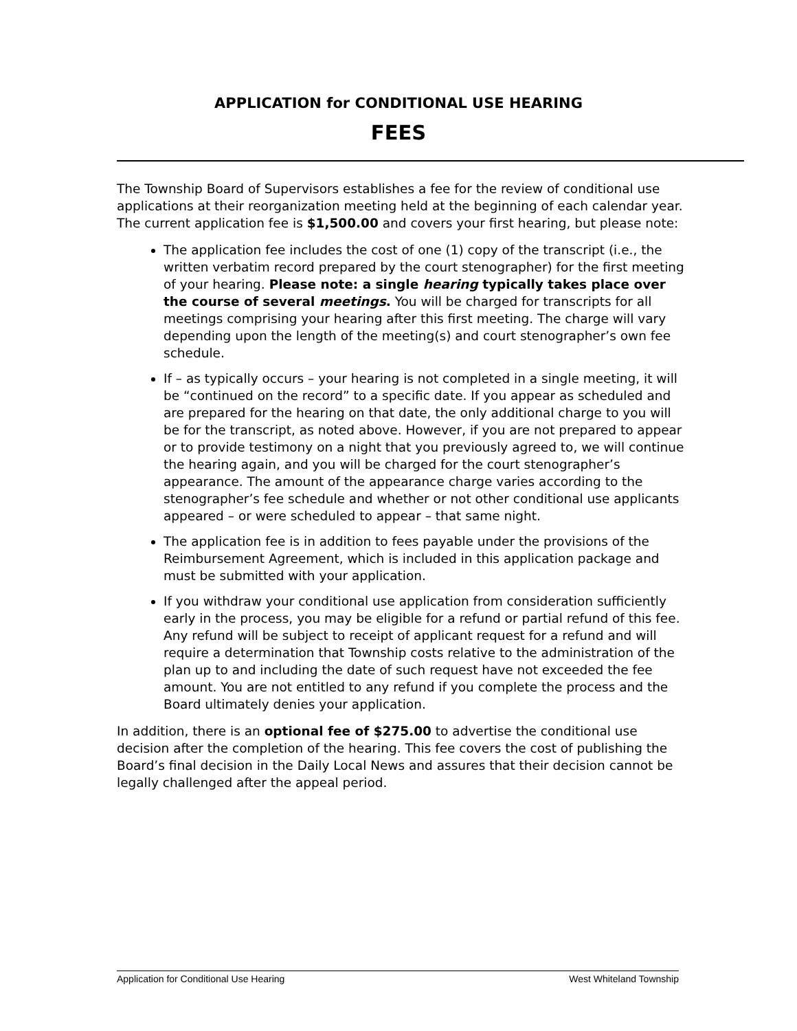APPLICATION for CONDITIONAL USE HEARING
FEES
The Township Board of Supervisors establishes a fee for the review of conditional use applications at their reorganization meeting held at the beginning of each calendar year. The current application fee is $1,500.00 and covers your first hearing, but please note:
The application fee includes the cost of one (1) copy of the transcript (i.e., the written verbatim record prepared by the court stenographer) for the first meeting of your hearing. Please note: a single hearing typically takes place over the course of several meetings. You will be charged for transcripts for all meetings comprising your hearing after this first meeting. The charge will vary depending upon the length of the meeting(s) and court stenographer’s own fee schedule.
If – as typically occurs – your hearing is not completed in a single meeting, it will be “continued on the record” to a specific date. If you appear as scheduled and are prepared for the hearing on that date, the only additional charge to you will be for the transcript, as noted above. However, if you are not prepared to appear or to provide testimony on a night that you previously agreed to, we will continue the hearing again, and you will be charged for the court stenographer’s appearance. The amount of the appearance charge varies according to the stenographer’s fee schedule and whether or not other conditional use applicants appeared – or were scheduled to appear – that same night.
The application fee is in addition to fees payable under the provisions of the Reimbursement Agreement, which is included in this application package and must be submitted with your application.
If you withdraw your conditional use application from consideration sufficiently early in the process, you may be eligible for a refund or partial refund of this fee. Any refund will be subject to receipt of applicant request for a refund and will require a determination that Township costs relative to the administration of the plan up to and including the date of such request have not exceeded the fee amount. You are not entitled to any refund if you complete the process and the Board ultimately denies your application.
In addition, there is an optional fee of $275.00 to advertise the conditional use decision after the completion of the hearing. This fee covers the cost of publishing the Board’s final decision in the Daily Local News and assures that their decision cannot be legally challenged after the appeal period.
Application for Conditional Use Hearing West Whiteland Township